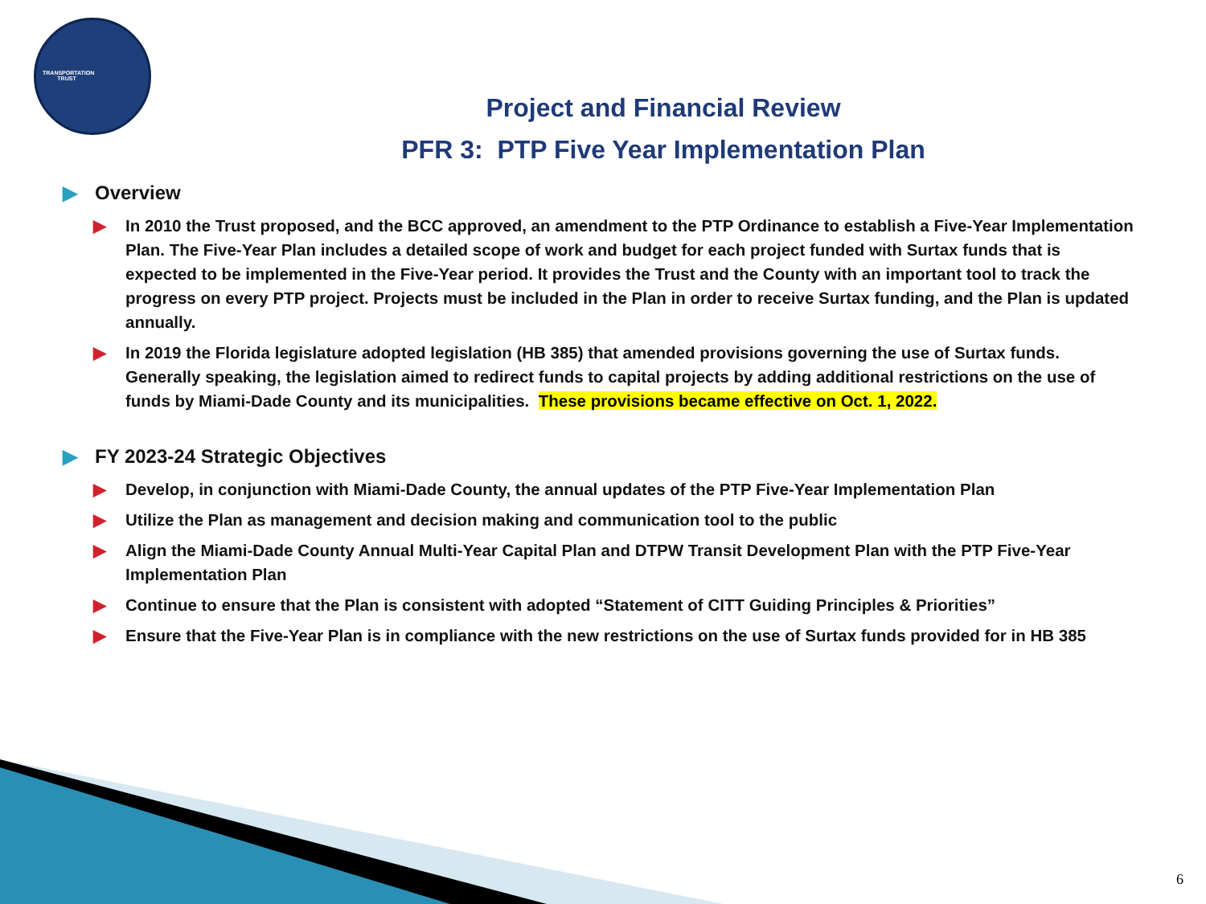TRANSPORTATION TRUST
Project and Financial Review
PFR 3: PTP Five Year Implementation Plan
▶ Overview
▶ In 2010 the Trust proposed, and the BCC approved, an amendment to the PTP Ordinance to establish a Five-Year Implementation Plan. The Five-Year Plan includes a detailed scope of work and budget for each project funded with Surtax funds that is expected to be implemented in the Five-Year period. It provides the Trust and the County with an important tool to track the progress on every PTP project. Projects must be included in the Plan in order to receive Surtax funding, and the Plan is updated annually.
▶ In 2019 the Florida legislature adopted legislation (HB 385) that amended provisions governing the use of Surtax funds. Generally speaking, the legislation aimed to redirect funds to capital projects by adding additional restrictions on the use of funds by Miami-Dade County and its municipalities. These provisions became effective on Oct. 1, 2022.
▶ FY 2023-24 Strategic Objectives
▶ Develop, in conjunction with Miami-Dade County, the annual updates of the PTP Five-Year Implementation Plan
▶ Utilize the Plan as management and decision making and communication tool to the public
▶ Align the Miami-Dade County Annual Multi-Year Capital Plan and DTPW Transit Development Plan with the PTP Five-Year Implementation Plan
▶ Continue to ensure that the Plan is consistent with adopted “Statement of CITT Guiding Principles & Priorities”
▶ Ensure that the Five-Year Plan is in compliance with the new restrictions on the use of Surtax funds provided for in HB 385
6